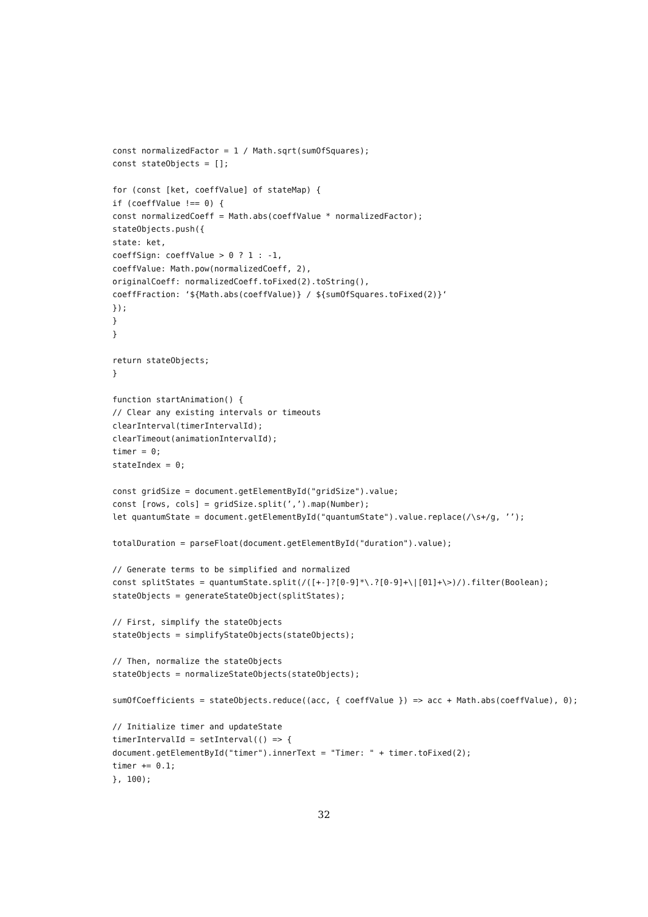const normalizedFactor = 1 / Math.sqrt(sumOfSquares);
const stateObjects = [];

for (const [ket, coeffValue] of stateMap) {
if (coeffValue !== 0) {
const normalizedCoeff = Math.abs(coeffValue * normalizedFactor);
stateObjects.push({
state: ket,
coeffSign: coeffValue > 0 ? 1 : -1,
coeffValue: Math.pow(normalizedCoeff, 2),
originalCoeff: normalizedCoeff.toFixed(2).toString(),
coeffFraction: ‘${Math.abs(coeffValue)} / ${sumOfSquares.toFixed(2)}‘
});
}
}

return stateObjects;
}

function startAnimation() {
// Clear any existing intervals or timeouts
clearInterval(timerIntervalId);
clearTimeout(animationIntervalId);
timer = 0;
stateIndex = 0;

const gridSize = document.getElementById("gridSize").value;
const [rows, cols] = gridSize.split(’,’).map(Number);
let quantumState = document.getElementById("quantumState").value.replace(/\s+/g, ’’);

totalDuration = parseFloat(document.getElementById("duration").value);

// Generate terms to be simplified and normalized
const splitStates = quantumState.split(/([+-]?[0-9]*\.?[0-9]+\|[01]+\>)/).filter(Boolean);
stateObjects = generateStateObject(splitStates);

// First, simplify the stateObjects
stateObjects = simplifyStateObjects(stateObjects);

// Then, normalize the stateObjects
stateObjects = normalizeStateObjects(stateObjects);

sumOfCoefficients = stateObjects.reduce((acc, { coeffValue }) => acc + Math.abs(coeffValue), 0);

// Initialize timer and updateState
timerIntervalId = setInterval(() => {
document.getElementById("timer").innerText = "Timer: " + timer.toFixed(2);
timer += 0.1;
}, 100);
32